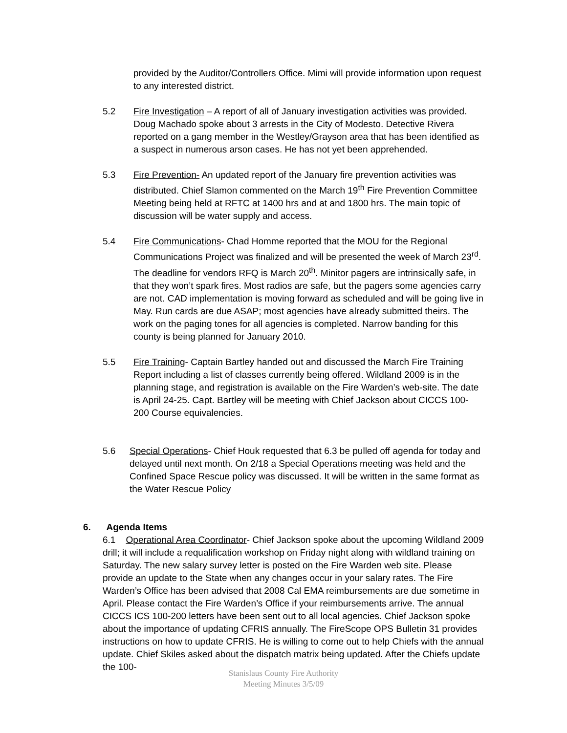provided by the Auditor/Controllers Office. Mimi will provide information upon request to any interested district.
5.2 Fire Investigation – A report of all of January investigation activities was provided. Doug Machado spoke about 3 arrests in the City of Modesto. Detective Rivera reported on a gang member in the Westley/Grayson area that has been identified as a suspect in numerous arson cases. He has not yet been apprehended.
5.3 Fire Prevention- An updated report of the January fire prevention activities was distributed. Chief Slamon commented on the March 19<sup>th</sup> Fire Prevention Committee Meeting being held at RFTC at 1400 hrs and at and 1800 hrs. The main topic of discussion will be water supply and access.
5.4 Fire Communications- Chad Homme reported that the MOU for the Regional Communications Project was finalized and will be presented the week of March 23<sup>rd</sup>. The deadline for vendors RFQ is March 20<sup>th</sup>. Minitor pagers are intrinsically safe, in that they won’t spark fires. Most radios are safe, but the pagers some agencies carry are not. CAD implementation is moving forward as scheduled and will be going live in May. Run cards are due ASAP; most agencies have already submitted theirs. The work on the paging tones for all agencies is completed. Narrow banding for this county is being planned for January 2010.
5.5 Fire Training- Captain Bartley handed out and discussed the March Fire Training Report including a list of classes currently being offered. Wildland 2009 is in the planning stage, and registration is available on the Fire Warden’s web-site. The date is April 24-25. Capt. Bartley will be meeting with Chief Jackson about CICCS 100-200 Course equivalencies.
5.6 Special Operations- Chief Houk requested that 6.3 be pulled off agenda for today and delayed until next month. On 2/18 a Special Operations meeting was held and the Confined Space Rescue policy was discussed. It will be written in the same format as the Water Rescue Policy
6. Agenda Items
6.1 Operational Area Coordinator- Chief Jackson spoke about the upcoming Wildland 2009 drill; it will include a requalification workshop on Friday night along with wildland training on Saturday. The new salary survey letter is posted on the Fire Warden web site. Please provide an update to the State when any changes occur in your salary rates. The Fire Warden’s Office has been advised that 2008 Cal EMA reimbursements are due sometime in April. Please contact the Fire Warden’s Office if your reimbursements arrive. The annual CICCS ICS 100-200 letters have been sent out to all local agencies. Chief Jackson spoke about the importance of updating CFRIS annually. The FireScope OPS Bulletin 31 provides instructions on how to update CFRIS. He is willing to come out to help Chiefs with the annual update. Chief Skiles asked about the dispatch matrix being updated. After the Chiefs update the 100-
Stanislaus County Fire Authority
Meeting Minutes 3/5/09